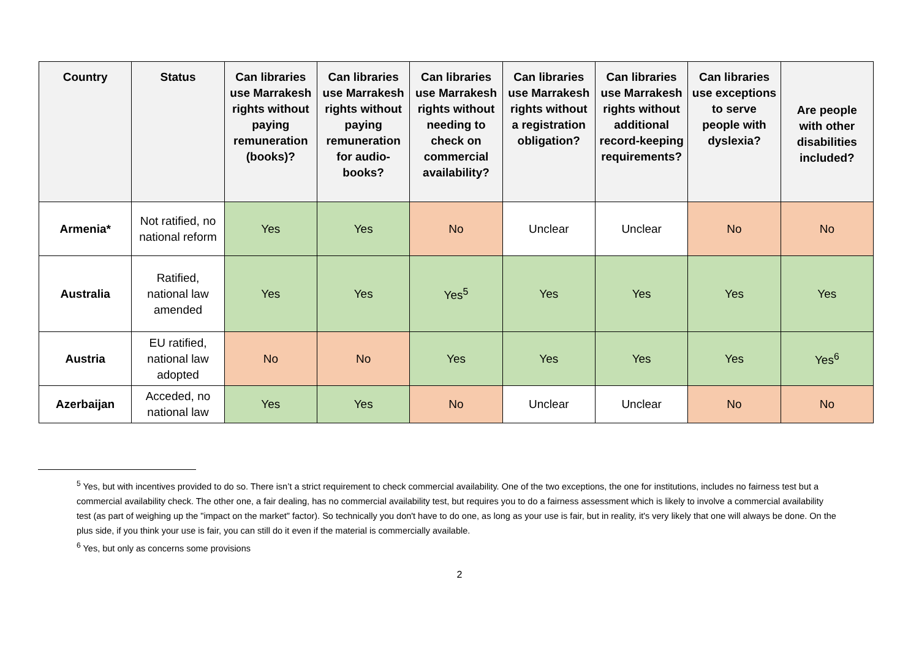| Country | Status | Can libraries use Marrakesh rights without paying remuneration (books)? | Can libraries use Marrakesh rights without paying remuneration for audio-books? | Can libraries use Marrakesh rights without needing to check on commercial availability? | Can libraries use Marrakesh rights without a registration obligation? | Can libraries use Marrakesh rights without additional record-keeping requirements? | Can libraries use exceptions to serve people with dyslexia? | Are people with other disabilities included? |
| --- | --- | --- | --- | --- | --- | --- | --- | --- |
| Armenia* | Not ratified, no national reform | Yes | Yes | No | Unclear | Unclear | No | No |
| Australia | Ratified, national law amended | Yes | Yes | Yes<sup>5</sup> | Yes | Yes | Yes | Yes |
| Austria | EU ratified, national law adopted | No | No | Yes | Yes | Yes | Yes | Yes<sup>6</sup> |
| Azerbaijan | Acceded, no national law | Yes | Yes | No | Unclear | Unclear | No | No |
<sup>5</sup> Yes, but with incentives provided to do so. There isn’t a strict requirement to check commercial availability. One of the two exceptions, the one for institutions, includes no fairness test but a commercial availability check. The other one, a fair dealing, has no commercial availability test, but requires you to do a fairness assessment which is likely to involve a commercial availability test (as part of weighing up the "impact on the market" factor). So technically you don't have to do one, as long as your use is fair, but in reality, it's very likely that one will always be done. On the plus side, if you think your use is fair, you can still do it even if the material is commercially available.
<sup>6</sup> Yes, but only as concerns some provisions
2